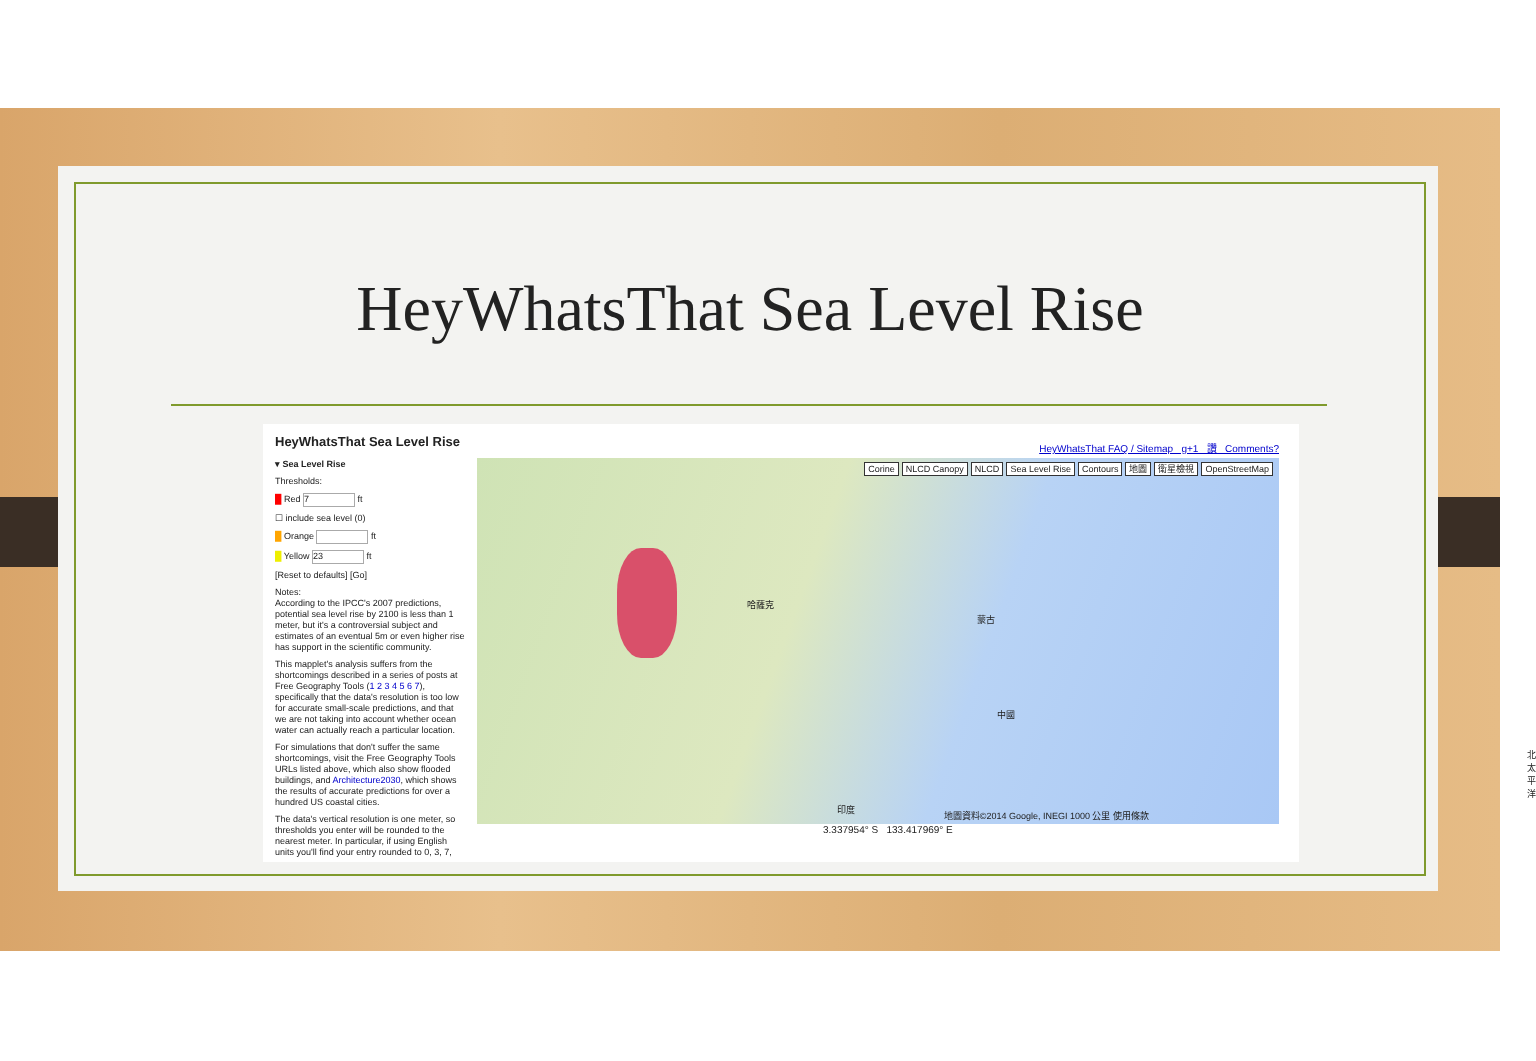HeyWhatsThat Sea Level Rise
HeyWhatsThat Sea Level Rise
▾ Sea Level Rise
Thresholds:
█ Red 7 ft
☐ include sea level (0)
█ Orange ft
█ Yellow 23 ft
[Reset to defaults] [Go]
Notes:
According to the IPCC's 2007 predictions, potential sea level rise by 2100 is less than 1 meter, but it's a controversial subject and estimates of an eventual 5m or even higher rise has support in the scientific community.
This mapplet's analysis suffers from the shortcomings described in a series of posts at Free Geography Tools (1 2 3 4 5 6 7), specifically that the data's resolution is too low for accurate small-scale predictions, and that we are not taking into account whether ocean water can actually reach a particular location.
For simulations that don't suffer the same shortcomings, visit the Free Geography Tools URLs listed above, which also show flooded buildings, and Architecture2030, which shows the results of accurate predictions for over a hundred US coastal cities.
The data's vertical resolution is one meter, so thresholds you enter will be rounded to the nearest meter. In particular, if using English units you'll find your entry rounded to 0, 3, 7,
HeyWhatsThat FAQ / Sitemap g+1 讚 Comments?
Corine NLCD Canopy NLCD Sea Level Rise Contours 地圖 衛星檢視 OpenStreetMap
哈薩克
蒙古
中國
印度
北太平洋
地圖資料©2014 Google, INEGI 1000 公里 使用條款
3.337954° S 133.417969° E